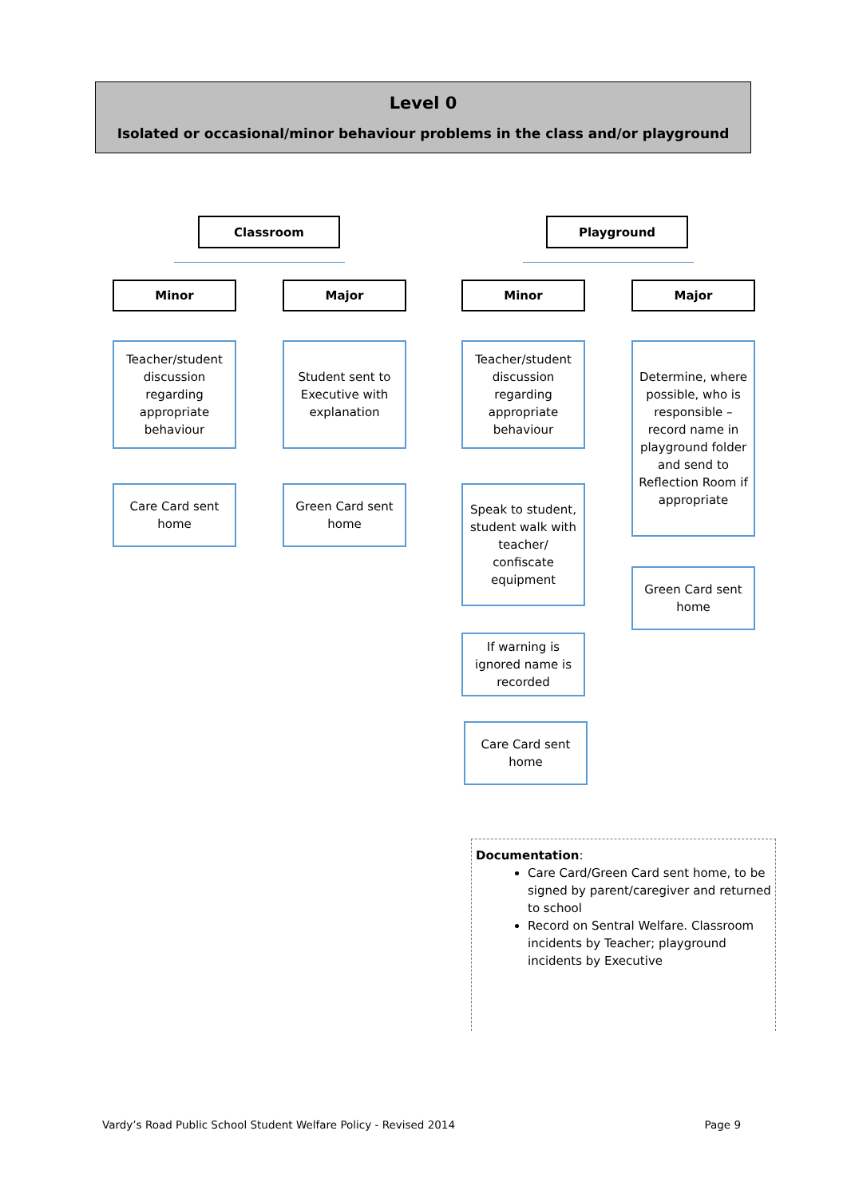Level 0
Isolated or occasional/minor behaviour problems in the class and/or playground
Classroom Playground
Minor Major Minor Major
Teacher/student discussion regarding appropriate behaviour
Student sent to Executive with explanation
Teacher/student discussion regarding appropriate behaviour
Determine, where possible, who is responsible – record name in playground folder and send to Reflection Room if appropriate
Care Card sent home
Green Card sent home
Speak to student, student walk with teacher/ confiscate equipment
Green Card sent home
If warning is ignored name is recorded
Care Card sent home
Documentation:
Care Card/Green Card sent home, to be signed by parent/caregiver and returned to school
Record on Sentral Welfare. Classroom incidents by Teacher; playground incidents by Executive
Vardy’s Road Public School Student Welfare Policy - Revised 2014 Page 9